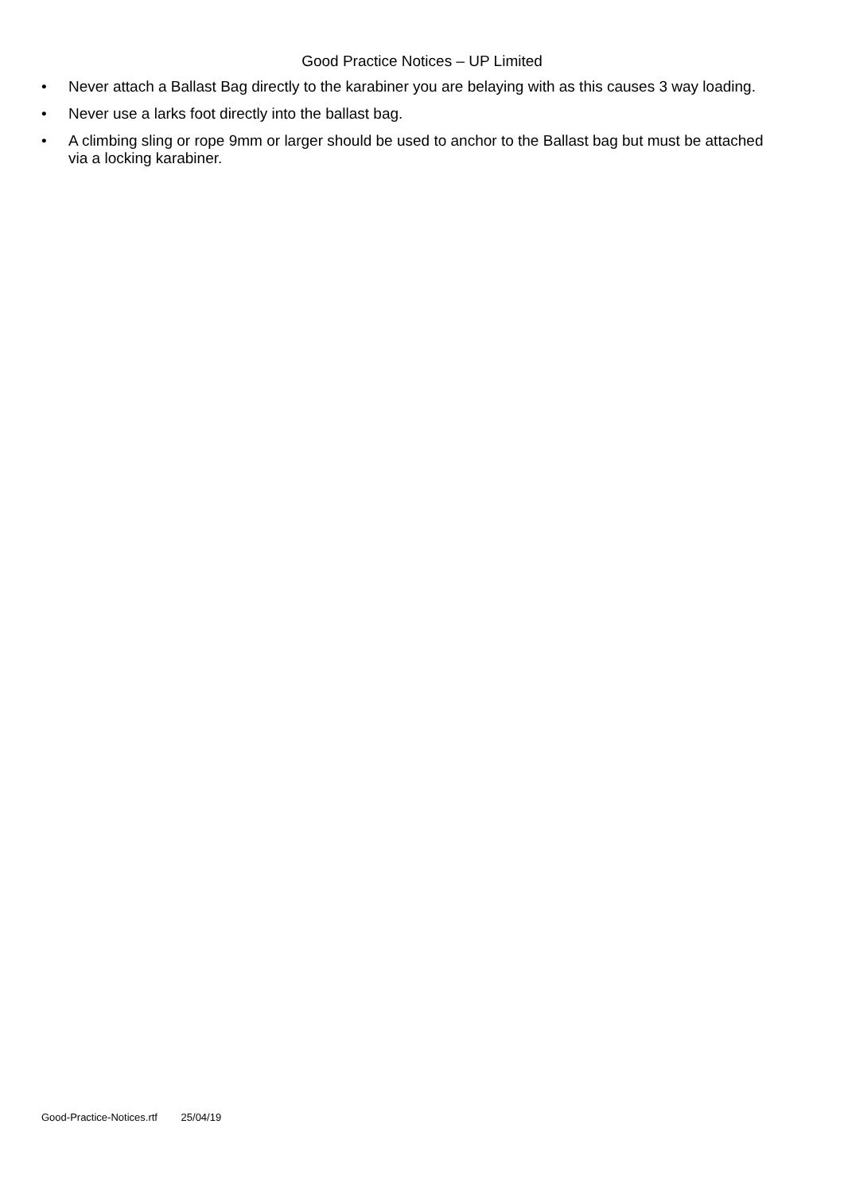Good Practice Notices – UP Limited
• Never attach a Ballast Bag directly to the karabiner you are belaying with as this causes 3 way loading.
• Never use a larks foot directly into the ballast bag.
• A climbing sling or rope 9mm or larger should be used to anchor to the Ballast bag but must be attached via a locking karabiner.
Good-Practice-Notices.rtf 25/04/19